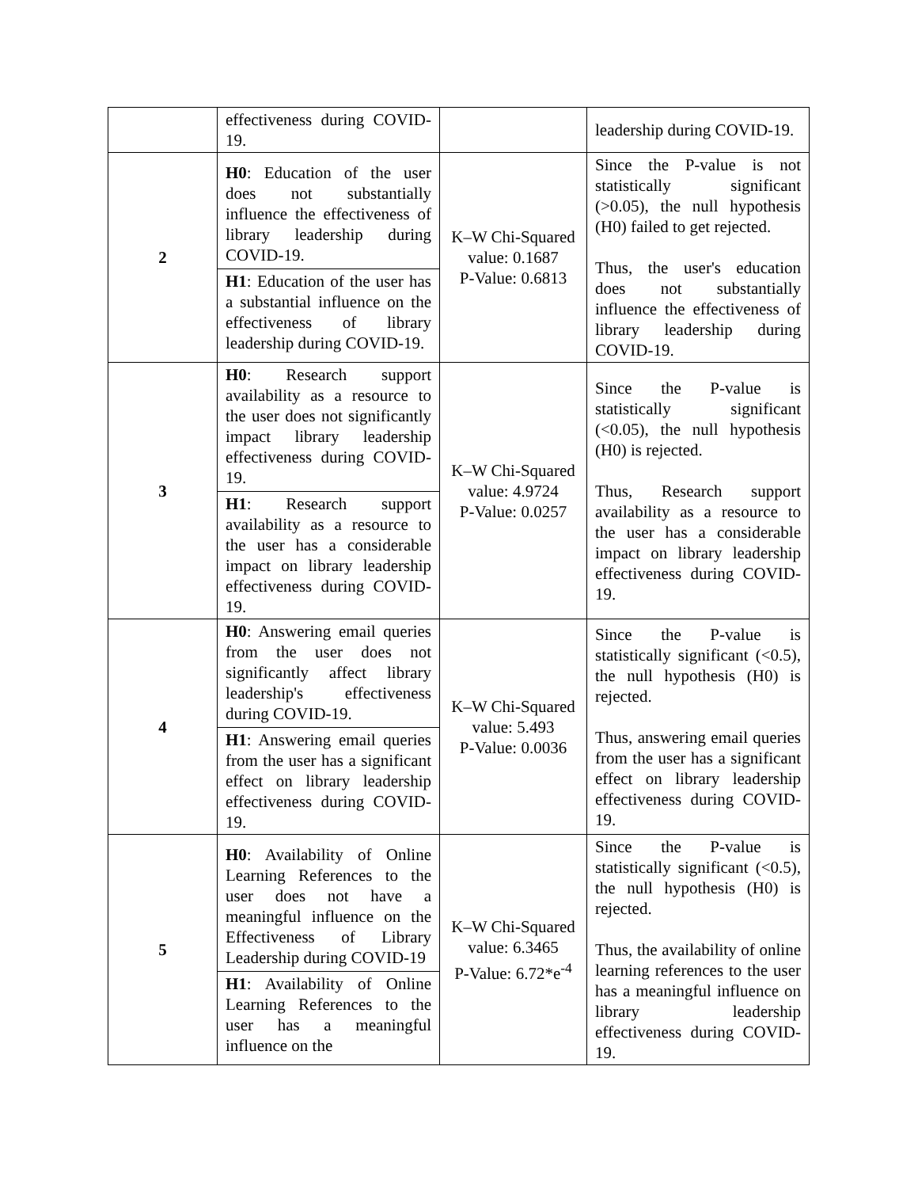| | effectiveness during COVID-19. | | leadership during COVID-19. |
| 2 | H0 : Education of the user does not substantially influence the effectiveness of library leadership during COVID-19. H1 : Education of the user has a substantial influence on the effectiveness of library leadership during COVID-19. | K–W Chi-Squared value: 0.1687 P-Value: 0.6813 | Since the P-value is not statistically significant (>0.05), the null hypothesis (H0) failed to get rejected. Thus, the user's education does not substantially influence the effectiveness of library leadership during COVID-19. |
| 3 | H0 : Research support availability as a resource to the user does not significantly impact library leadership effectiveness during COVID-19. H1 : Research support availability as a resource to the user has a considerable impact on library leadership effectiveness during COVID-19. | K–W Chi-Squared value: 4.9724 P-Value: 0.0257 | Since the P-value is statistically significant (<0.05), the null hypothesis (H0) is rejected. Thus, Research support availability as a resource to the user has a considerable impact on library leadership effectiveness during COVID-19. |
| 4 | H0 : Answering email queries from the user does not significantly affect library leadership's effectiveness during COVID-19. H1 : Answering email queries from the user has a significant effect on library leadership effectiveness during COVID-19. | K–W Chi-Squared value: 5.493 P-Value: 0.0036 | Since the P-value is statistically significant (<0.5), the null hypothesis (H0) is rejected. Thus, answering email queries from the user has a significant effect on library leadership effectiveness during COVID-19. |
| 5 | H0 : Availability of Online Learning References to the user does not have a meaningful influence on the Effectiveness of Library Leadership during COVID-19 H1 : Availability of Online Learning References to the user has a meaningful influence on the | K–W Chi-Squared value: 6.3465 P-Value: 6.72*e<sup>-4</sup> | Since the P-value is statistically significant (<0.5), the null hypothesis (H0) is rejected. Thus, the availability of online learning references to the user has a meaningful influence on library leadership effectiveness during COVID-19. |